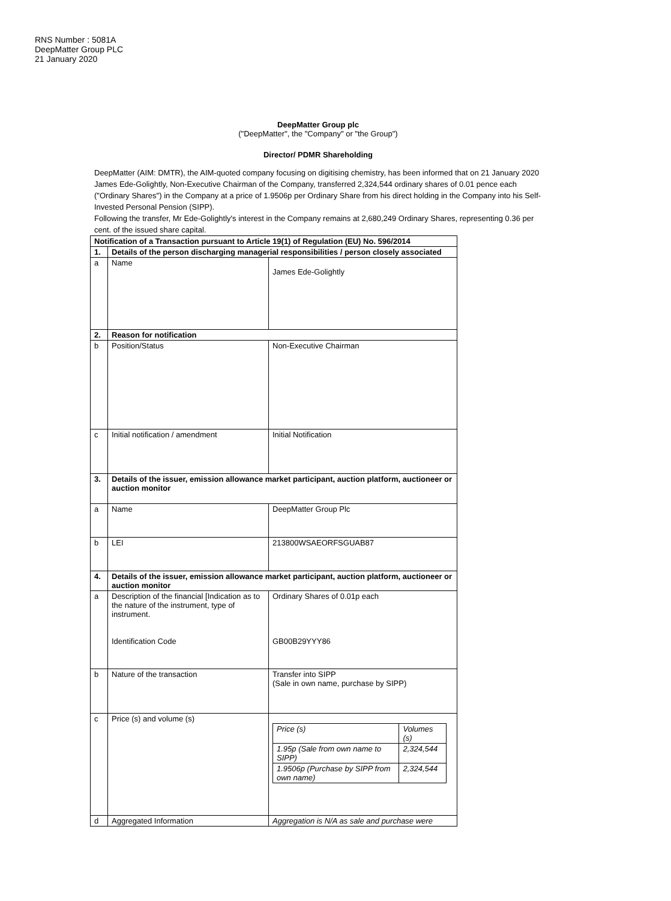RNS Number : 5081A
DeepMatter Group PLC
21 January 2020
DeepMatter Group plc
("DeepMatter", the "Company" or "the Group")
Director/ PDMR Shareholding
DeepMatter (AIM: DMTR), the AIM-quoted company focusing on digitising chemistry, has been informed that on 21 January 2020 James Ede-Golightly, Non-Executive Chairman of the Company, transferred 2,324,544 ordinary shares of 0.01 pence each ("Ordinary Shares") in the Company at a price of 1.9506p per Ordinary Share from his direct holding in the Company into his Self-Invested Personal Pension (SIPP).
Following the transfer, Mr Ede-Golightly's interest in the Company remains at 2,680,249 Ordinary Shares, representing 0.36 per cent. of the issued share capital.
| Notification of a Transaction pursuant to Article 19(1) of Regulation (EU) No. 596/2014 | | |
| 1. | Details of the person discharging managerial responsibilities / person closely associated | |
| a | Name | James Ede-Golightly |
| 2. | Reason for notification | |
| b | Position/Status | Non-Executive Chairman |
| c | Initial notification / amendment | Initial Notification |
| 3. | Details of the issuer, emission allowance market participant, auction platform, auctioneer or auction monitor | |
| a | Name | DeepMatter Group Plc |
| b | LEI | 213800WSAEORFSGUAB87 |
| 4. | Details of the issuer, emission allowance market participant, auction platform, auctioneer or auction monitor | |
| a | Description of the financial [Indication as to the nature of the instrument, type of instrument. Identification Code | Ordinary Shares of 0.01p each GB00B29YYY86 |
| b | Nature of the transaction | Transfer into SIPP (Sale in own name, purchase by SIPP) |
| c | Price (s) and volume (s) | / Price (s) / Volumes (s) / / 1.95p (Sale from own name to SIPP) / 2,324,544 / / 1.9506p (Purchase by SIPP from own name) / 2,324,544 / |
| d | Aggregated Information | Aggregation is N/A as sale and purchase were |